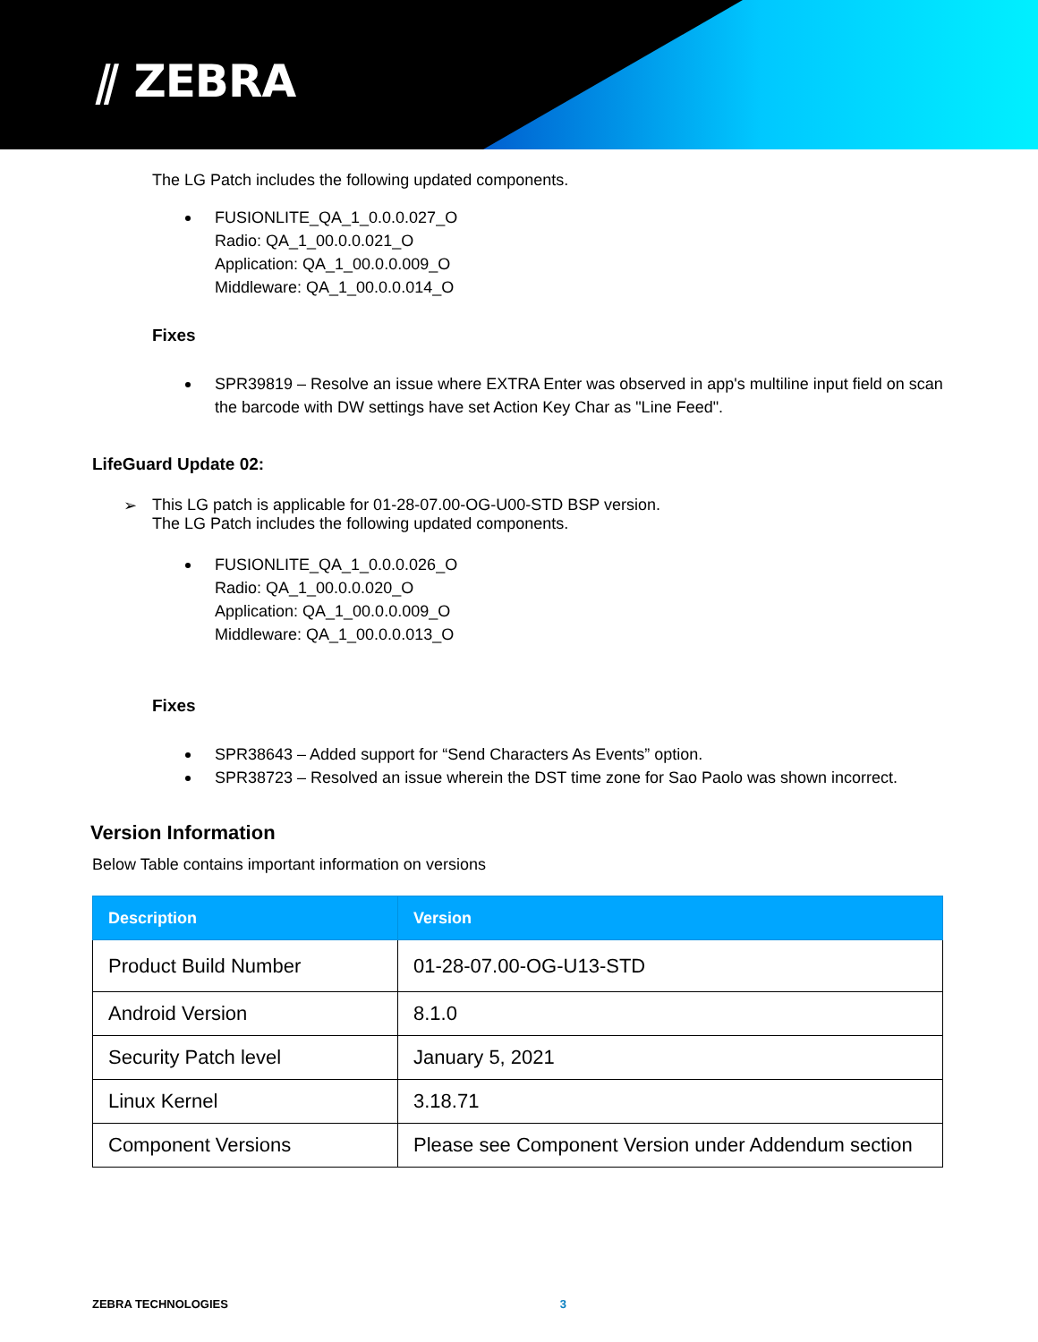⫽ ZEBRA
The LG Patch includes the following updated components.
FUSIONLITE_QA_1_0.0.0.027_O
Radio: QA_1_00.0.0.021_O
Application: QA_1_00.0.0.009_O
Middleware: QA_1_00.0.0.014_O
Fixes
SPR39819 – Resolve an issue where EXTRA Enter was observed in app's multiline input field on scan the barcode with DW settings have set Action Key Char as "Line Feed".
LifeGuard Update 02:
➢ This LG patch is applicable for 01-28-07.00-OG-U00-STD BSP version.
The LG Patch includes the following updated components.
FUSIONLITE_QA_1_0.0.0.026_O
Radio: QA_1_00.0.0.020_O
Application: QA_1_00.0.0.009_O
Middleware: QA_1_00.0.0.013_O
Fixes
SPR38643 – Added support for “Send Characters As Events” option.
SPR38723 – Resolved an issue wherein the DST time zone for Sao Paolo was shown incorrect.
Version Information
Below Table contains important information on versions
| Description | Version |
| --- | --- |
| Product Build Number | 01-28-07.00-OG-U13-STD |
| Android Version | 8.1.0 |
| Security Patch level | January 5, 2021 |
| Linux Kernel | 3.18.71 |
| Component Versions | Please see Component Version under Addendum section |
ZEBRA TECHNOLOGIES 3